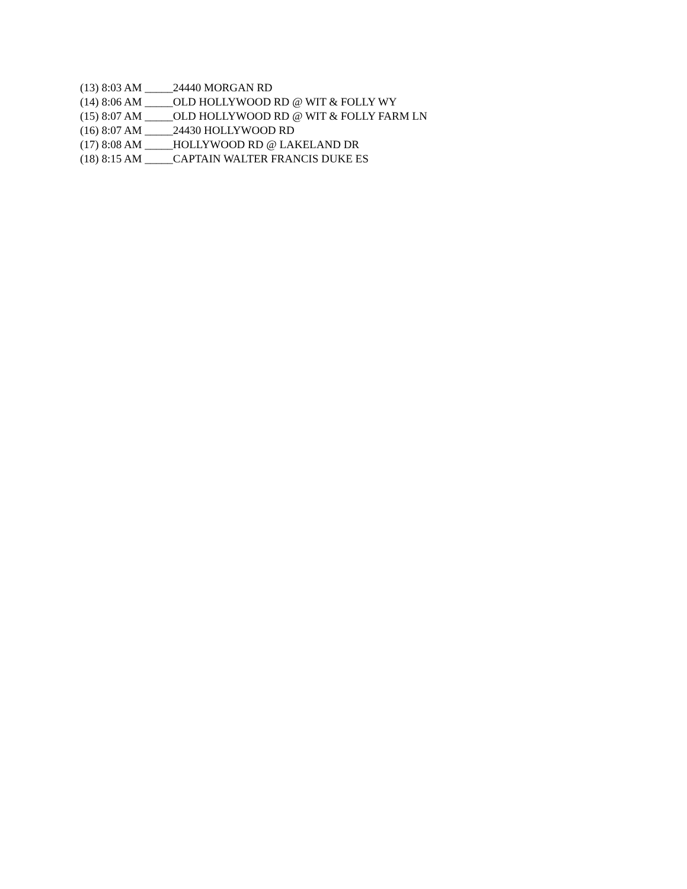(13) 8:03 AM _____24440 MORGAN RD
(14) 8:06 AM _____OLD HOLLYWOOD RD @ WIT & FOLLY WY
(15) 8:07 AM _____OLD HOLLYWOOD RD @ WIT & FOLLY FARM LN
(16) 8:07 AM _____24430 HOLLYWOOD RD
(17) 8:08 AM _____HOLLYWOOD RD @ LAKELAND DR
(18) 8:15 AM _____CAPTAIN WALTER FRANCIS DUKE ES